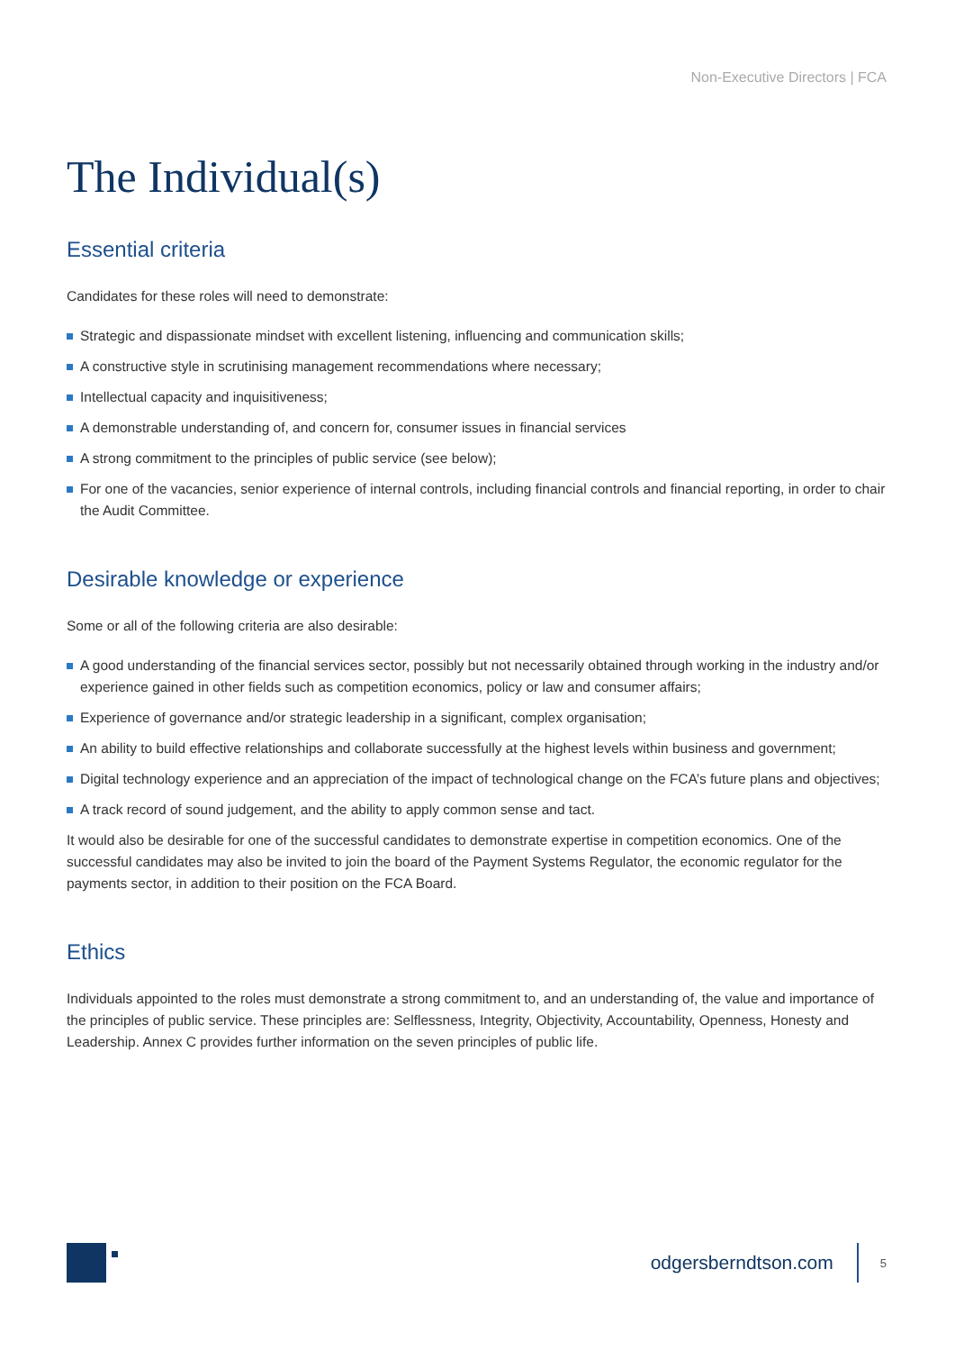Non-Executive Directors | FCA
The Individual(s)
Essential criteria
Candidates for these roles will need to demonstrate:
Strategic and dispassionate mindset with excellent listening, influencing and communication skills;
A constructive style in scrutinising management recommendations where necessary;
Intellectual capacity and inquisitiveness;
A demonstrable understanding of, and concern for, consumer issues in financial services
A strong commitment to the principles of public service (see below);
For one of the vacancies, senior experience of internal controls, including financial controls and financial reporting, in order to chair the Audit Committee.
Desirable knowledge or experience
Some or all of the following criteria are also desirable:
A good understanding of the financial services sector, possibly but not necessarily obtained through working in the industry and/or experience gained in other fields such as competition economics, policy or law and consumer affairs;
Experience of governance and/or strategic leadership in a significant, complex organisation;
An ability to build effective relationships and collaborate successfully at the highest levels within business and government;
Digital technology experience and an appreciation of the impact of technological change on the FCA’s future plans and objectives;
A track record of sound judgement, and the ability to apply common sense and tact.
It would also be desirable for one of the successful candidates to demonstrate expertise in competition economics. One of the successful candidates may also be invited to join the board of the Payment Systems Regulator, the economic regulator for the payments sector, in addition to their position on the FCA Board.
Ethics
Individuals appointed to the roles must demonstrate a strong commitment to, and an understanding of, the value and importance of the principles of public service. These principles are: Selflessness, Integrity, Objectivity, Accountability, Openness, Honesty and Leadership. Annex C provides further information on the seven principles of public life.
odgersberndtson.com 5